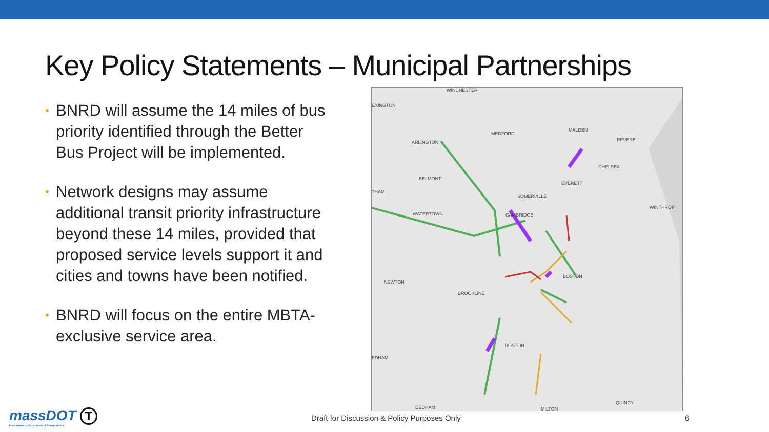Key Policy Statements – Municipal Partnerships
• BNRD will assume the 14 miles of bus priority identified through the Better Bus Project will be implemented.
• Network designs may assume additional transit priority infrastructure beyond these 14 miles, provided that proposed service levels support it and cities and towns have been notified.
• BNRD will focus on the entire MBTA-exclusive service area.
WINCHESTER
EXINGTON
MEDFORD
MALDEN
REVERE ARLINGTON
CHELSEA
BELMONT
EVERETT
THAM
SOMERVILLE
WINTHROP
WATERTOWN CAMBRIDGE
BOSTON
NEWTON
BROOKLINE
BOSTON
EDHAM
QUINCY
DEDHAM MILTON
massDOT
Massachusetts Department of Transportation
T
Draft for Discussion & Policy Purposes Only
6